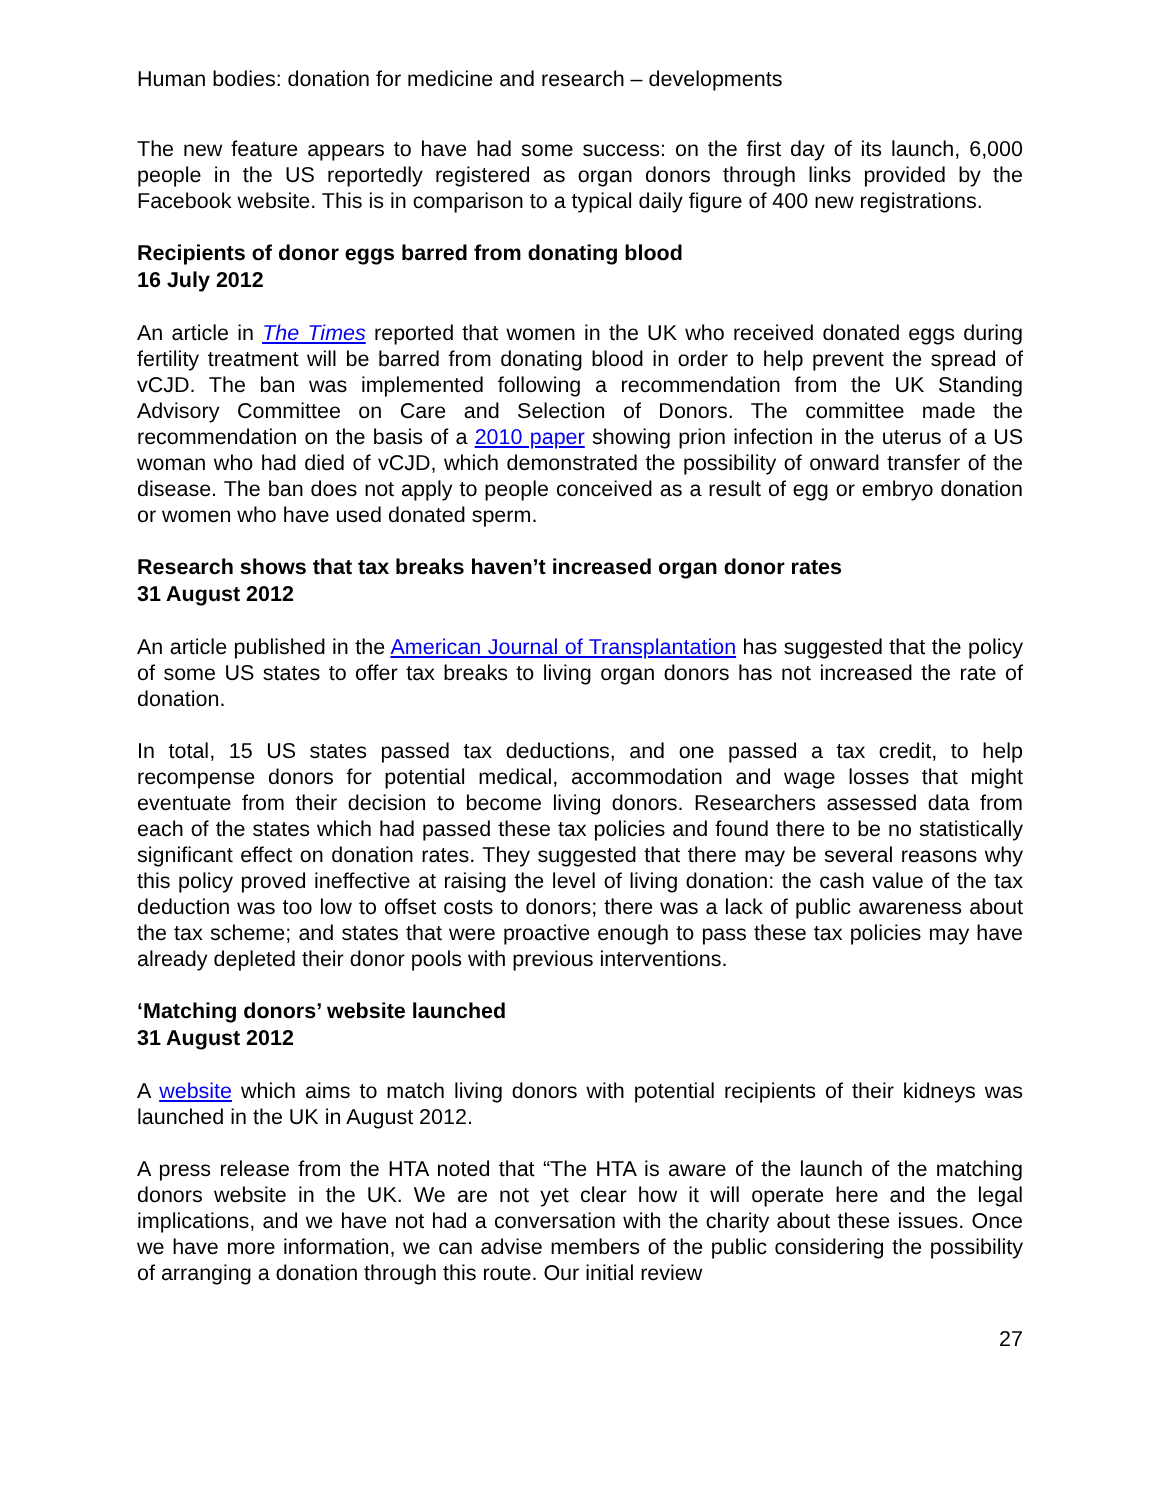Human bodies: donation for medicine and research – developments
The new feature appears to have had some success: on the first day of its launch, 6,000 people in the US reportedly registered as organ donors through links provided by the Facebook website. This is in comparison to a typical daily figure of 400 new registrations.
Recipients of donor eggs barred from donating blood
16 July 2012
An article in The Times reported that women in the UK who received donated eggs during fertility treatment will be barred from donating blood in order to help prevent the spread of vCJD. The ban was implemented following a recommendation from the UK Standing Advisory Committee on Care and Selection of Donors. The committee made the recommendation on the basis of a 2010 paper showing prion infection in the uterus of a US woman who had died of vCJD, which demonstrated the possibility of onward transfer of the disease. The ban does not apply to people conceived as a result of egg or embryo donation or women who have used donated sperm.
Research shows that tax breaks haven’t increased organ donor rates
31 August 2012
An article published in the American Journal of Transplantation has suggested that the policy of some US states to offer tax breaks to living organ donors has not increased the rate of donation.
In total, 15 US states passed tax deductions, and one passed a tax credit, to help recompense donors for potential medical, accommodation and wage losses that might eventuate from their decision to become living donors. Researchers assessed data from each of the states which had passed these tax policies and found there to be no statistically significant effect on donation rates. They suggested that there may be several reasons why this policy proved ineffective at raising the level of living donation: the cash value of the tax deduction was too low to offset costs to donors; there was a lack of public awareness about the tax scheme; and states that were proactive enough to pass these tax policies may have already depleted their donor pools with previous interventions.
‘Matching donors’ website launched
31 August 2012
A website which aims to match living donors with potential recipients of their kidneys was launched in the UK in August 2012.
A press release from the HTA noted that “The HTA is aware of the launch of the matching donors website in the UK. We are not yet clear how it will operate here and the legal implications, and we have not had a conversation with the charity about these issues. Once we have more information, we can advise members of the public considering the possibility of arranging a donation through this route. Our initial review
27